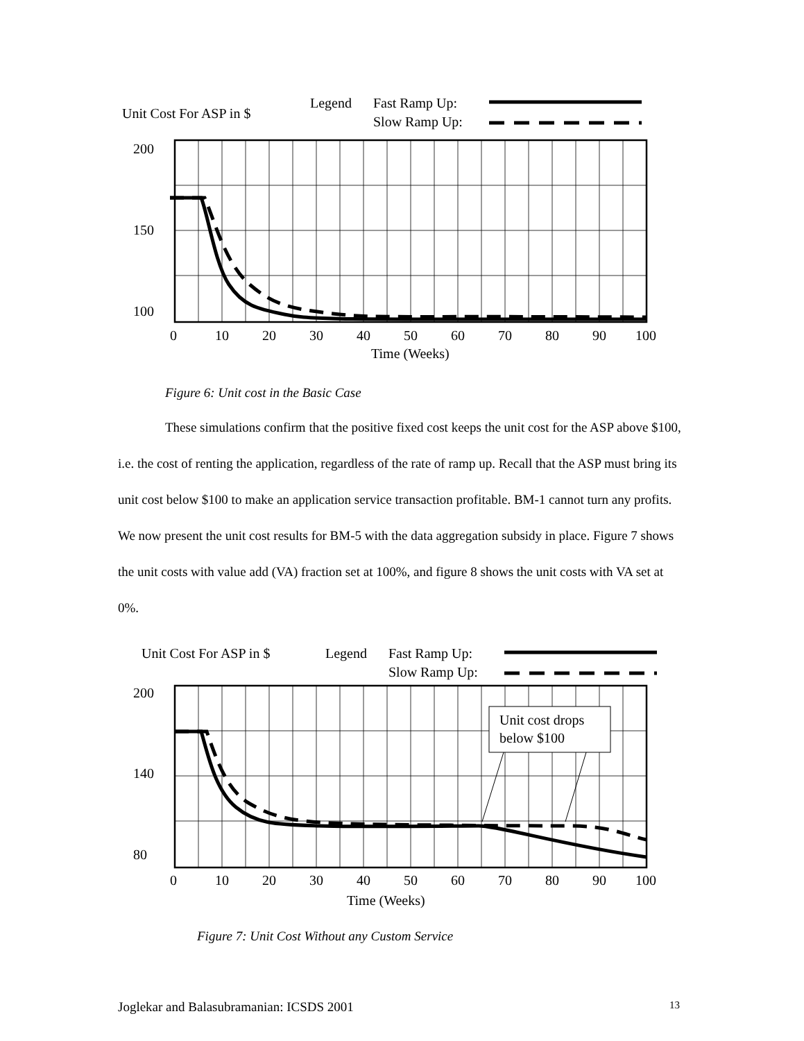Unit Cost For ASP in $
Legend
Fast Ramp Up:
Slow Ramp Up:
200
150
100
0
10
20
30
40
50
60
70
80
90
100
Time (Weeks)
Figure 6: Unit cost in the Basic Case
These simulations confirm that the positive fixed cost keeps the unit cost for the ASP above $100, i.e. the cost of renting the application, regardless of the rate of ramp up. Recall that the ASP must bring its unit cost below $100 to make an application service transaction profitable. BM-1 cannot turn any profits. We now present the unit cost results for BM-5 with the data aggregation subsidy in place. Figure 7 shows the unit costs with value add (VA) fraction set at 100%, and figure 8 shows the unit costs with VA set at 0%.
Unit Cost For ASP in $
Legend
Fast Ramp Up:
Slow Ramp Up:
200
140
80
Unit cost drops
below $100
0
10
20
30
40
50
60
70
80
90
100
Time (Weeks)
Figure 7: Unit Cost Without any Custom Service
Joglekar and Balasubramanian: ICSDS 2001 13